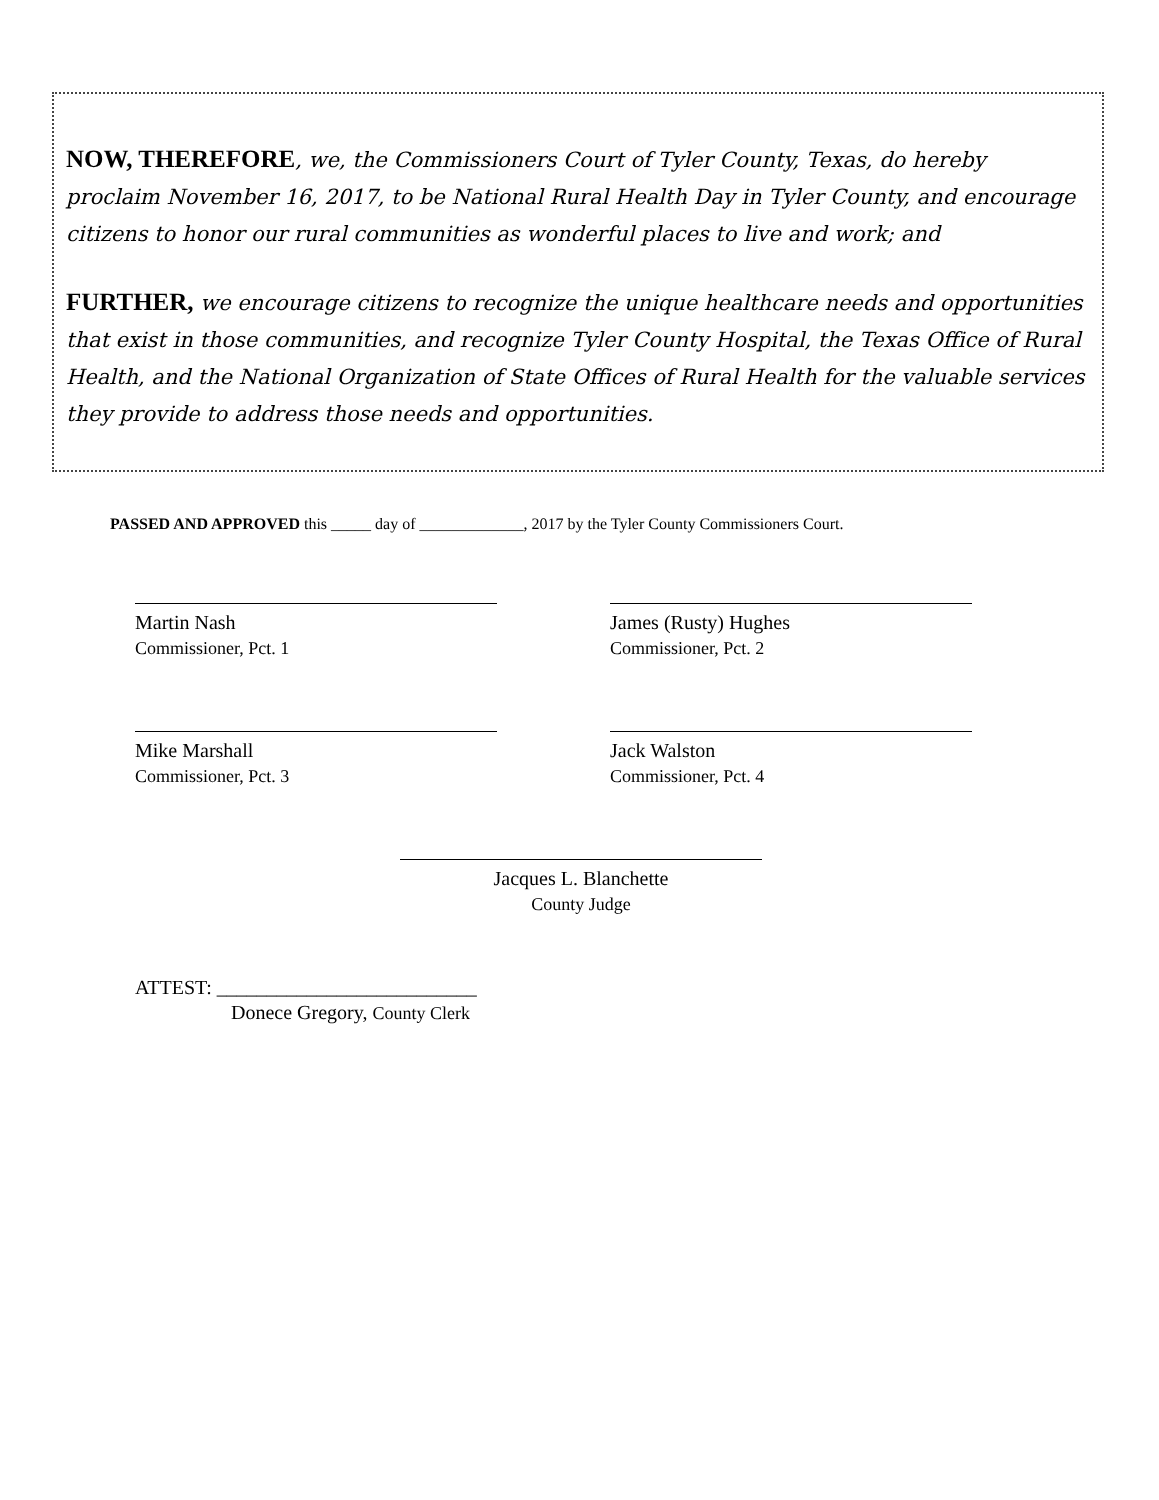NOW, THEREFORE, we, the Commissioners Court of Tyler County, Texas, do hereby proclaim November 16, 2017, to be National Rural Health Day in Tyler County, and encourage citizens to honor our rural communities as wonderful places to live and work; and
FURTHER, we encourage citizens to recognize the unique healthcare needs and opportunities that exist in those communities, and recognize Tyler County Hospital, the Texas Office of Rural Health, and the National Organization of State Offices of Rural Health for the valuable services they provide to address those needs and opportunities.
PASSED AND APPROVED this _____ day of _____________, 2017 by the Tyler County Commissioners Court.
Martin Nash
Commissioner, Pct. 1
James (Rusty) Hughes
Commissioner, Pct. 2
Mike Marshall
Commissioner, Pct. 3
Jack Walston
Commissioner, Pct. 4
Jacques L. Blanchette
County Judge
ATTEST: __________________________
Donece Gregory, County Clerk